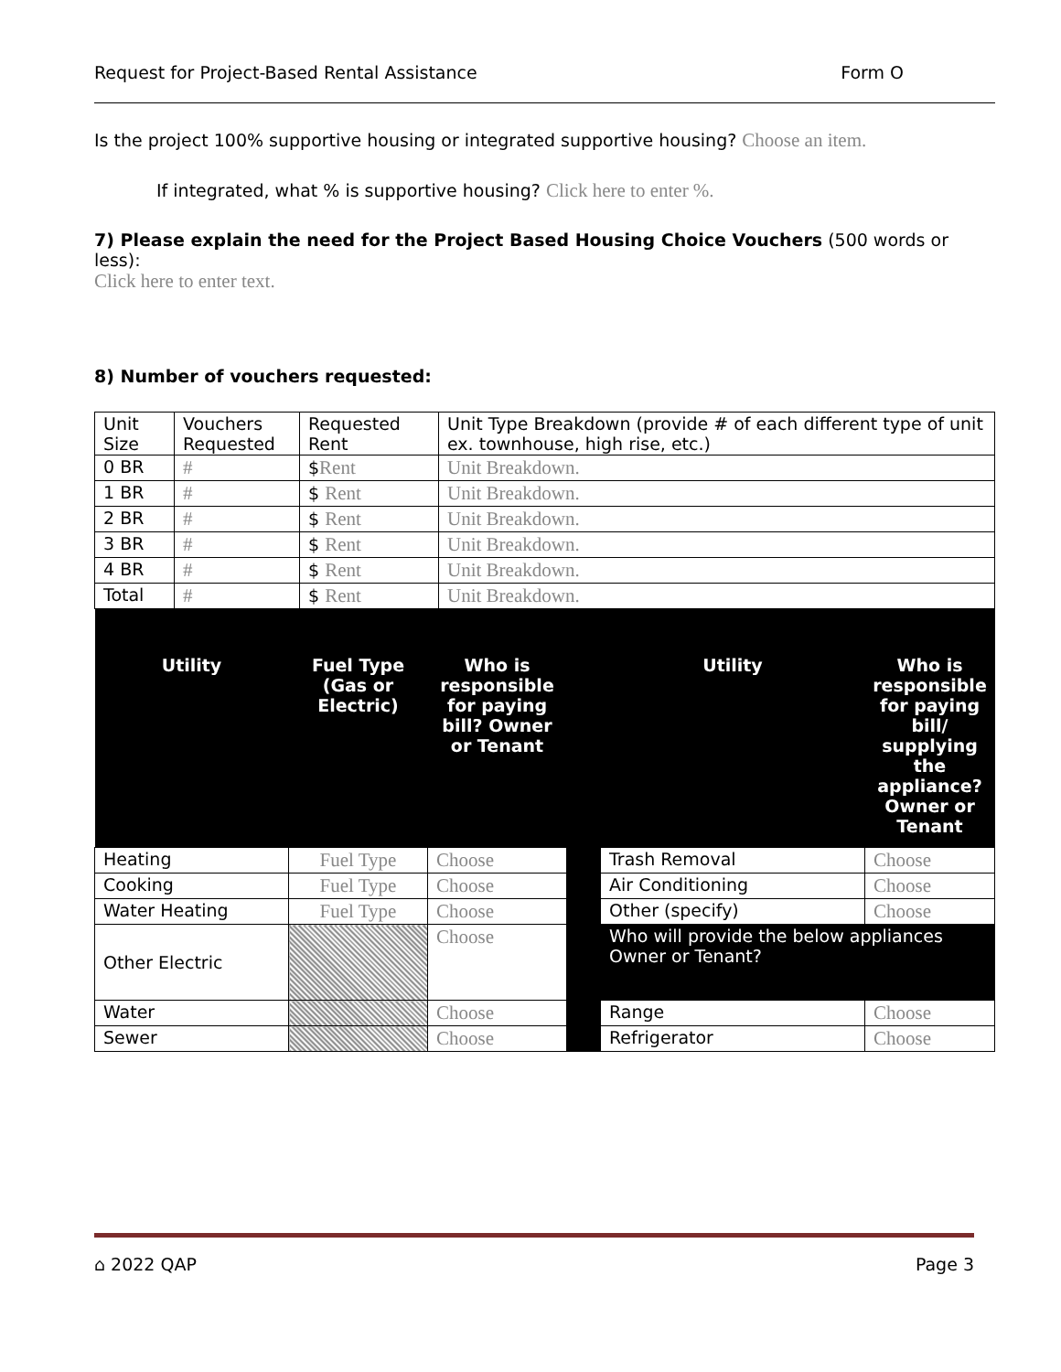Request for Project-Based Rental Assistance Form O
Is the project 100% supportive housing or integrated supportive housing? Choose an item.
If integrated, what % is supportive housing? Click here to enter %.
7) Please explain the need for the Project Based Housing Choice Vouchers (500 words or less):
Click here to enter text.
8) Number of vouchers requested:
| Unit Size | Vouchers Requested | Requested Rent | Unit Type Breakdown (provide # of each different type of unit ex. townhouse, high rise, etc.) |
| 0 BR | # | $ Rent | Unit Breakdown. |
| 1 BR | # | $ Rent | Unit Breakdown. |
| 2 BR | # | $ Rent | Unit Breakdown. |
| 3 BR | # | $ Rent | Unit Breakdown. |
| 4 BR | # | $ Rent | Unit Breakdown. |
| Total | # | $ Rent | Unit Breakdown. |
| Utility | Fuel Type (Gas or Electric) | Who is responsible for paying bill? Owner or Tenant | | Utility | Who is responsible for paying bill/ supplying the appliance? Owner or Tenant |
| --- | --- | --- | --- | --- | --- |
| Heating | Fuel Type | Choose | | Trash Removal | Choose |
| Cooking | Fuel Type | Choose | | Air Conditioning | Choose |
| Water Heating | Fuel Type | Choose | | Other (specify) | Choose |
| Other Electric | | Choose | | Who will provide the below appliances Owner or Tenant? | |
| Water | | Choose | | Range | Choose |
| Sewer | | Choose | | Refrigerator | Choose |
⌂ 2022 QAP Page 3